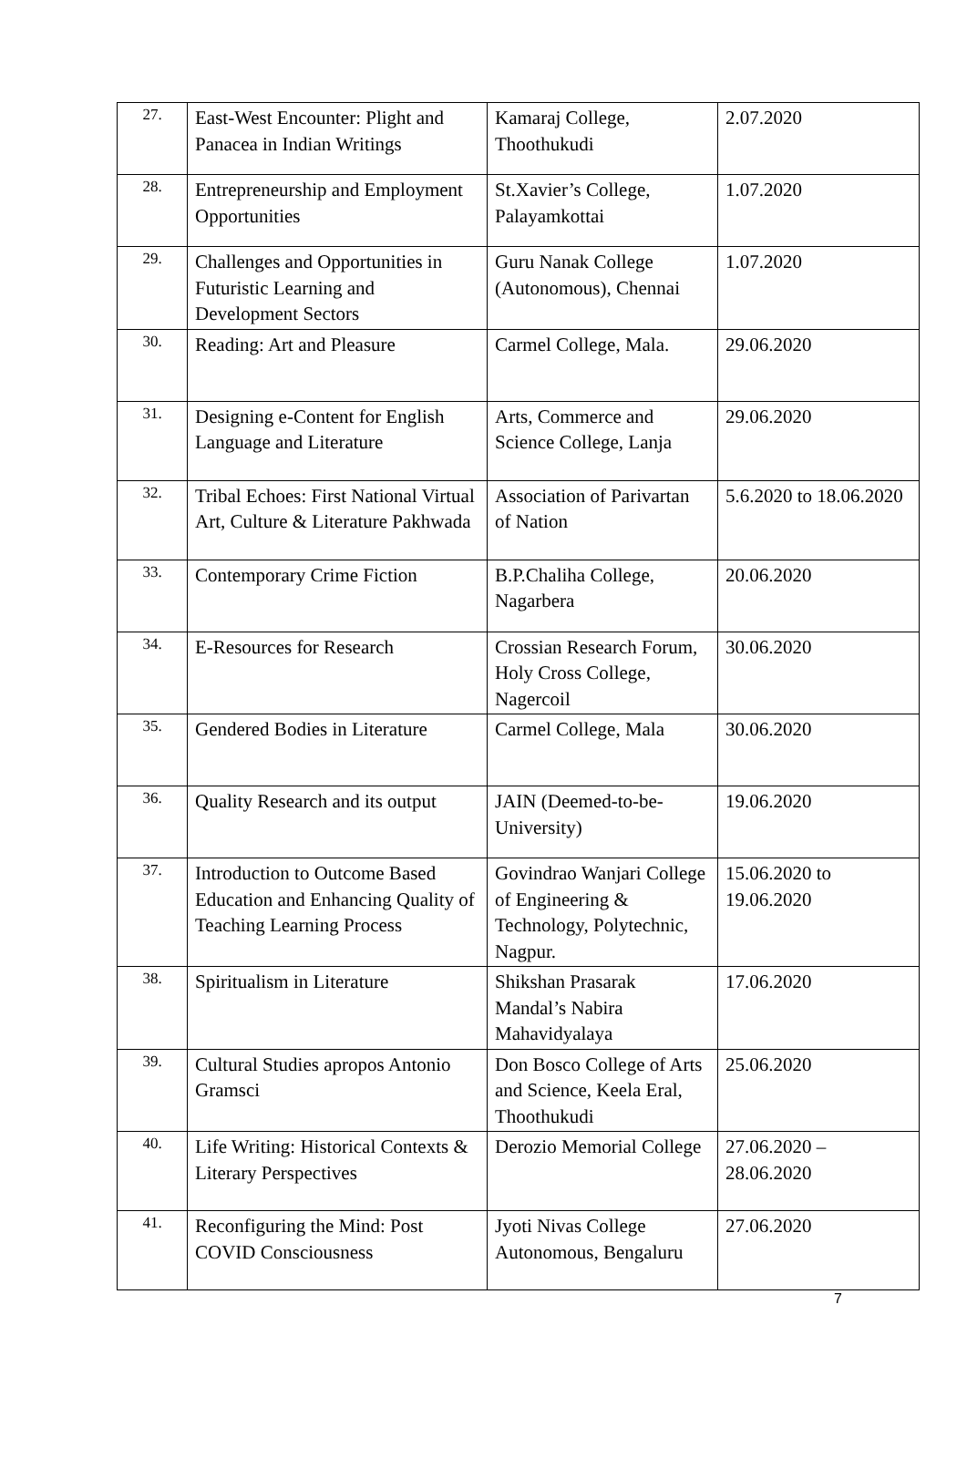| 27. | East-West Encounter: Plight and Panacea in Indian Writings | Kamaraj College, Thoothukudi | 2.07.2020 |
| 28. | Entrepreneurship and Employment Opportunities | St.Xavier’s College, Palayamkottai | 1.07.2020 |
| 29. | Challenges and Opportunities in Futuristic Learning and Development Sectors | Guru Nanak College (Autonomous), Chennai | 1.07.2020 |
| 30. | Reading: Art and Pleasure | Carmel College, Mala. | 29.06.2020 |
| 31. | Designing e-Content for English Language and Literature | Arts, Commerce and Science College, Lanja | 29.06.2020 |
| 32. | Tribal Echoes: First National Virtual Art, Culture & Literature Pakhwada | Association of Parivartan of Nation | 5.6.2020 to 18.06.2020 |
| 33. | Contemporary Crime Fiction | B.P.Chaliha College, Nagarbera | 20.06.2020 |
| 34. | E-Resources for Research | Crossian Research Forum, Holy Cross College, Nagercoil | 30.06.2020 |
| 35. | Gendered Bodies in Literature | Carmel College, Mala | 30.06.2020 |
| 36. | Quality Research and its output | JAIN (Deemed-to-be-University) | 19.06.2020 |
| 37. | Introduction to Outcome Based Education and Enhancing Quality of Teaching Learning Process | Govindrao Wanjari College of Engineering & Technology, Polytechnic, Nagpur. | 15.06.2020 to 19.06.2020 |
| 38. | Spiritualism in Literature | Shikshan Prasarak Mandal’s Nabira Mahavidyalaya | 17.06.2020 |
| 39. | Cultural Studies apropos Antonio Gramsci | Don Bosco College of Arts and Science, Keela Eral, Thoothukudi | 25.06.2020 |
| 40. | Life Writing: Historical Contexts & Literary Perspectives | Derozio Memorial College | 27.06.2020 – 28.06.2020 |
| 41. | Reconfiguring the Mind: Post COVID Consciousness | Jyoti Nivas College Autonomous, Bengaluru | 27.06.2020 |
7